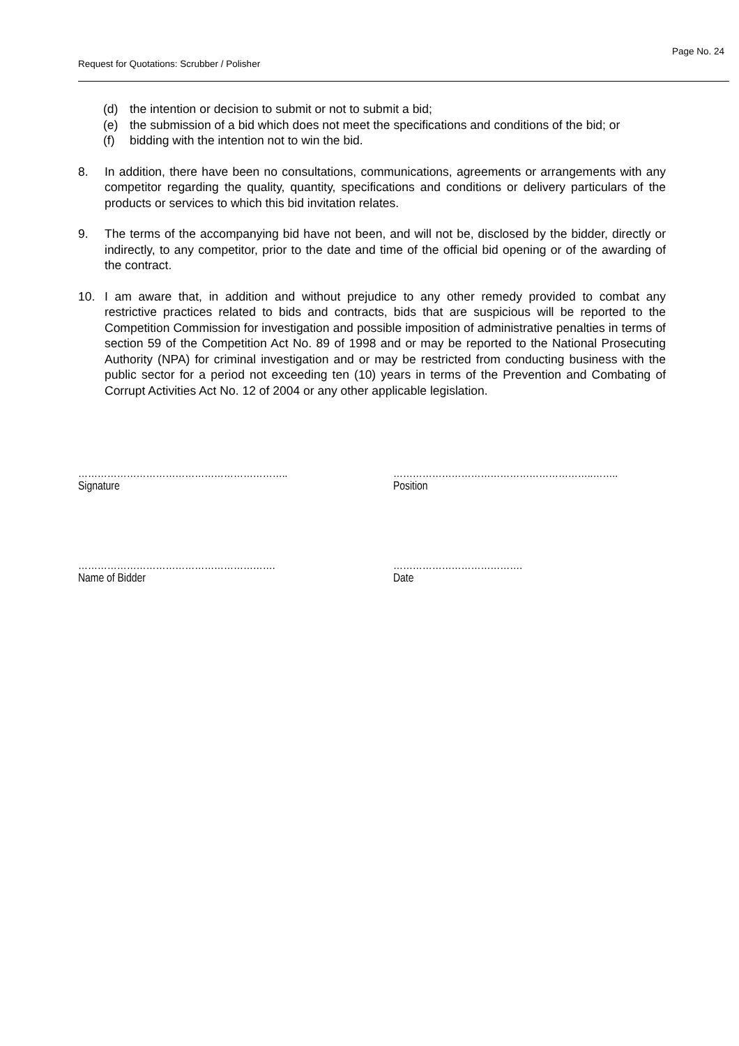Page No. 24
Request for Quotations: Scrubber / Polisher
(d) the intention or decision to submit or not to submit a bid;
(e) the submission of a bid which does not meet the specifications and conditions of the bid; or
(f) bidding with the intention not to win the bid.
8. In addition, there have been no consultations, communications, agreements or arrangements with any competitor regarding the quality, quantity, specifications and conditions or delivery particulars of the products or services to which this bid invitation relates.
9. The terms of the accompanying bid have not been, and will not be, disclosed by the bidder, directly or indirectly, to any competitor, prior to the date and time of the official bid opening or of the awarding of the contract.
10. I am aware that, in addition and without prejudice to any other remedy provided to combat any restrictive practices related to bids and contracts, bids that are suspicious will be reported to the Competition Commission for investigation and possible imposition of administrative penalties in terms of section 59 of the Competition Act No. 89 of 1998 and or may be reported to the National Prosecuting Authority (NPA) for criminal investigation and or may be restricted from conducting business with the public sector for a period not exceeding ten (10) years in terms of the Prevention and Combating of Corrupt Activities Act No. 12 of 2004 or any other applicable legislation.
………………………………………………………..
Signature
……………………………………………………..……..
Position
…………………………………………………….
Name of Bidder
………………………………….
Date